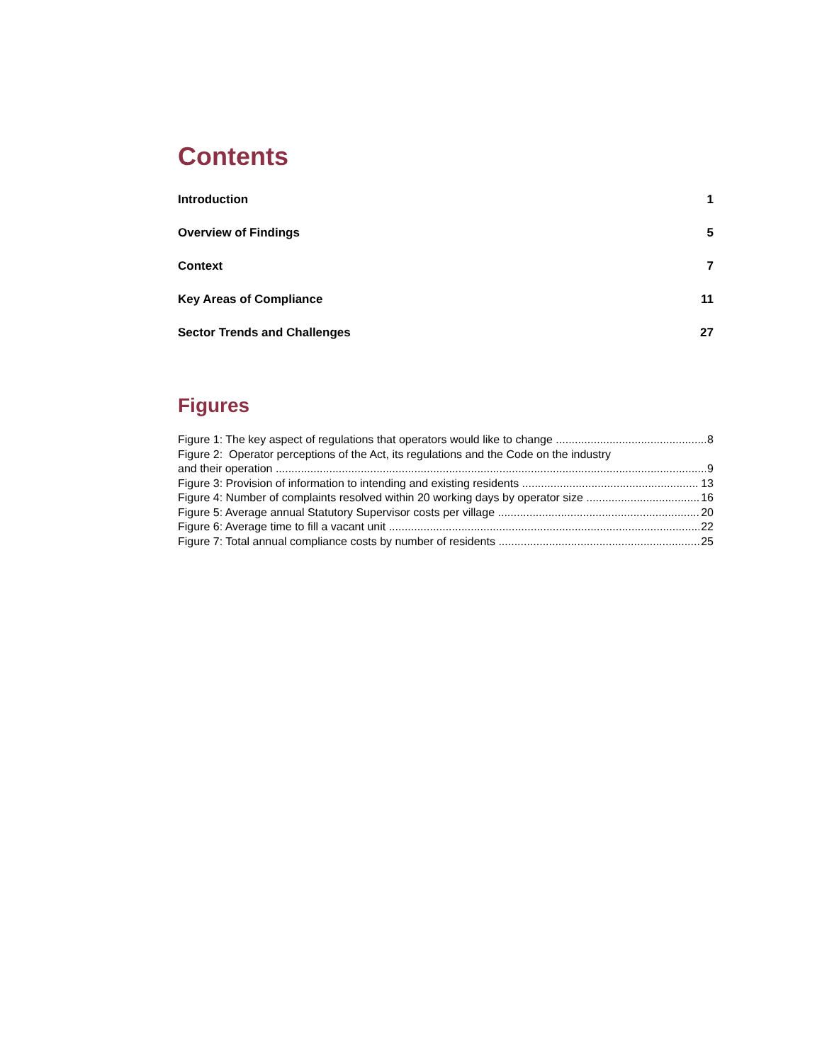Contents
Introduction 1
Overview of Findings 5
Context 7
Key Areas of Compliance 11
Sector Trends and Challenges 27
Figures
Figure 1: The key aspect of regulations that operators would like to change 8
Figure 2: Operator perceptions of the Act, its regulations and the Code on the industry
and their operation 9
Figure 3: Provision of information to intending and existing residents 13
Figure 4: Number of complaints resolved within 20 working days by operator size 16
Figure 5: Average annual Statutory Supervisor costs per village 20
Figure 6: Average time to fill a vacant unit 22
Figure 7: Total annual compliance costs by number of residents 25